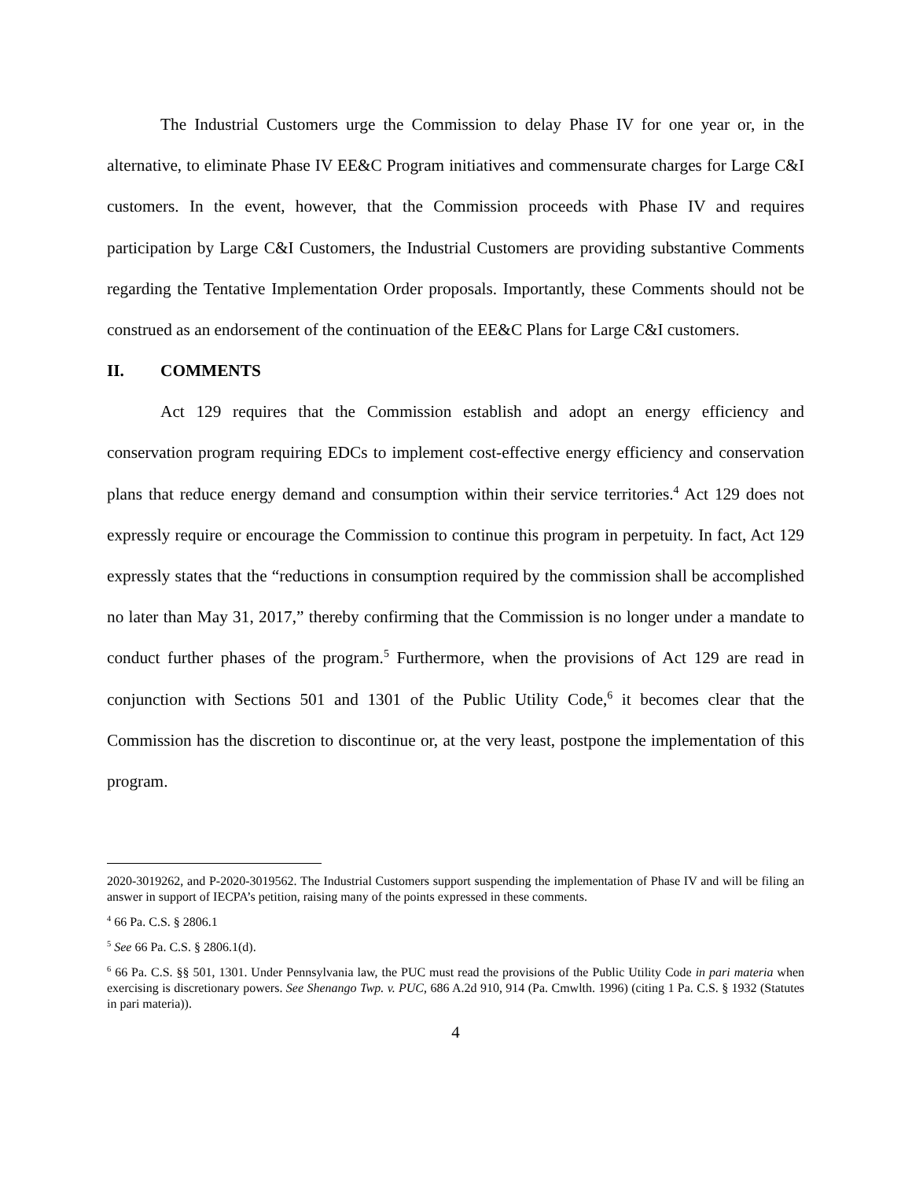The Industrial Customers urge the Commission to delay Phase IV for one year or, in the alternative, to eliminate Phase IV EE&C Program initiatives and commensurate charges for Large C&I customers. In the event, however, that the Commission proceeds with Phase IV and requires participation by Large C&I Customers, the Industrial Customers are providing substantive Comments regarding the Tentative Implementation Order proposals. Importantly, these Comments should not be construed as an endorsement of the continuation of the EE&C Plans for Large C&I customers.
II. COMMENTS
Act 129 requires that the Commission establish and adopt an energy efficiency and conservation program requiring EDCs to implement cost-effective energy efficiency and conservation plans that reduce energy demand and consumption within their service territories.<sup>4</sup> Act 129 does not expressly require or encourage the Commission to continue this program in perpetuity. In fact, Act 129 expressly states that the “reductions in consumption required by the commission shall be accomplished no later than May 31, 2017,” thereby confirming that the Commission is no longer under a mandate to conduct further phases of the program.<sup>5</sup> Furthermore, when the provisions of Act 129 are read in conjunction with Sections 501 and 1301 of the Public Utility Code,<sup>6</sup> it becomes clear that the Commission has the discretion to discontinue or, at the very least, postpone the implementation of this program.
2020-3019262, and P-2020-3019562. The Industrial Customers support suspending the implementation of Phase IV and will be filing an answer in support of IECPA’s petition, raising many of the points expressed in these comments.
<sup>4</sup> 66 Pa. C.S. § 2806.1
<sup>5</sup> See 66 Pa. C.S. § 2806.1(d).
<sup>6</sup> 66 Pa. C.S. §§ 501, 1301. Under Pennsylvania law, the PUC must read the provisions of the Public Utility Code in pari materia when exercising is discretionary powers. See Shenango Twp. v. PUC, 686 A.2d 910, 914 (Pa. Cmwlth. 1996) (citing 1 Pa. C.S. § 1932 (Statutes in pari materia)).
4